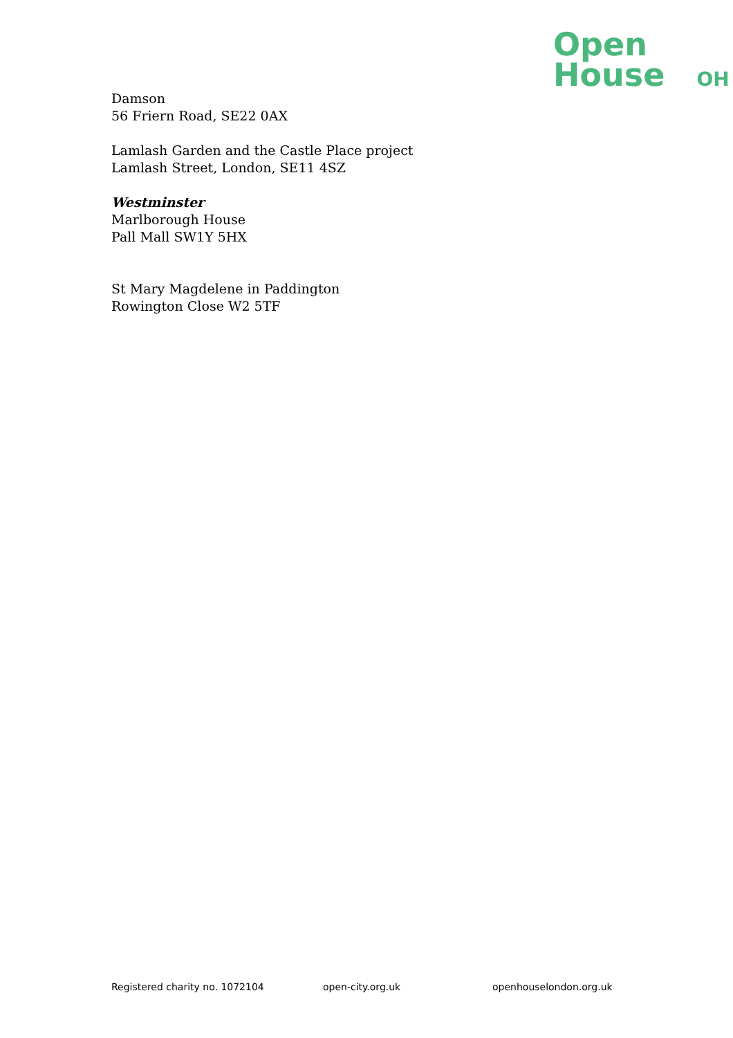Open
House OH
Damson
56 Friern Road, SE22 0AX
Lamlash Garden and the Castle Place project
Lamlash Street, London, SE11 4SZ
Westminster
Marlborough House
Pall Mall SW1Y 5HX
St Mary Magdelene in Paddington
Rowington Close W2 5TF
Registered charity no. 1072104 open-city.org.uk openhouselondon.org.uk